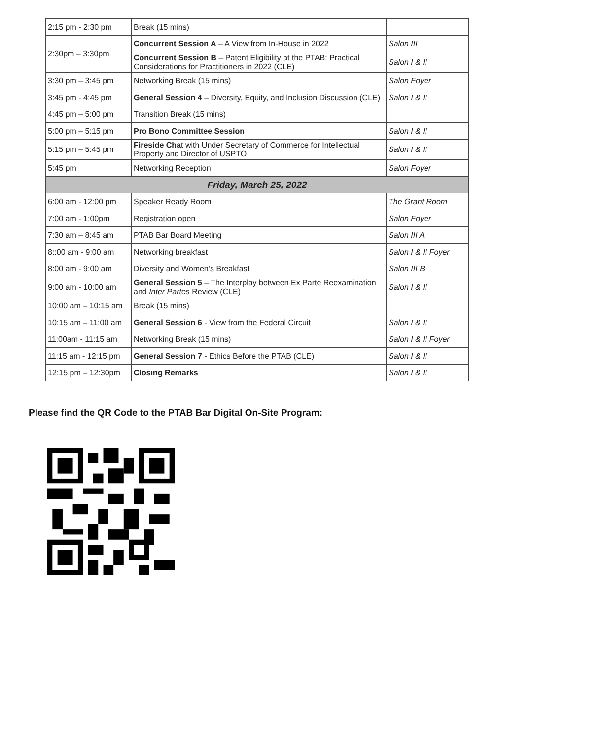| 2:15 pm - 2:30 pm | Break (15 mins) | |
| 2:30pm – 3:30pm | Concurrent Session A – A View from In-House in 2022 | Salon III |
| | Concurrent Session B – Patent Eligibility at the PTAB: Practical Considerations for Practitioners in 2022 (CLE) | Salon I & II |
| 3:30 pm – 3:45 pm | Networking Break (15 mins) | Salon Foyer |
| 3:45 pm - 4:45 pm | General Session 4 – Diversity, Equity, and Inclusion Discussion (CLE) | Salon I & II |
| 4:45 pm – 5:00 pm | Transition Break (15 mins) | |
| 5:00 pm – 5:15 pm | Pro Bono Committee Session | Salon I & II |
| 5:15 pm – 5:45 pm | Fireside Cha t with Under Secretary of Commerce for Intellectual Property and Director of USPTO | Salon I & II |
| 5:45 pm | Networking Reception | Salon Foyer |
| Friday, March 25, 2022 | | |
| 6:00 am - 12:00 pm | Speaker Ready Room | The Grant Room |
| 7:00 am - 1:00pm | Registration open | Salon Foyer |
| 7:30 am – 8:45 am | PTAB Bar Board Meeting | Salon III A |
| 8::00 am - 9:00 am | Networking breakfast | Salon I & II Foyer |
| 8:00 am - 9:00 am | Diversity and Women’s Breakfast | Salon III B |
| 9:00 am - 10:00 am | General Session 5 – The Interplay between Ex Parte Reexamination and Inter Partes Review (CLE) | Salon I & II |
| 10:00 am – 10:15 am | Break (15 mins) | |
| 10:15 am – 11:00 am | General Session 6 - View from the Federal Circuit | Salon I & II |
| 11:00am - 11:15 am | Networking Break (15 mins) | Salon I & II Foyer |
| 11:15 am - 12:15 pm | General Session 7 - Ethics Before the PTAB (CLE) | Salon I & II |
| 12:15 pm – 12:30pm | Closing Remarks | Salon I & II |
Please find the QR Code to the PTAB Bar Digital On-Site Program: